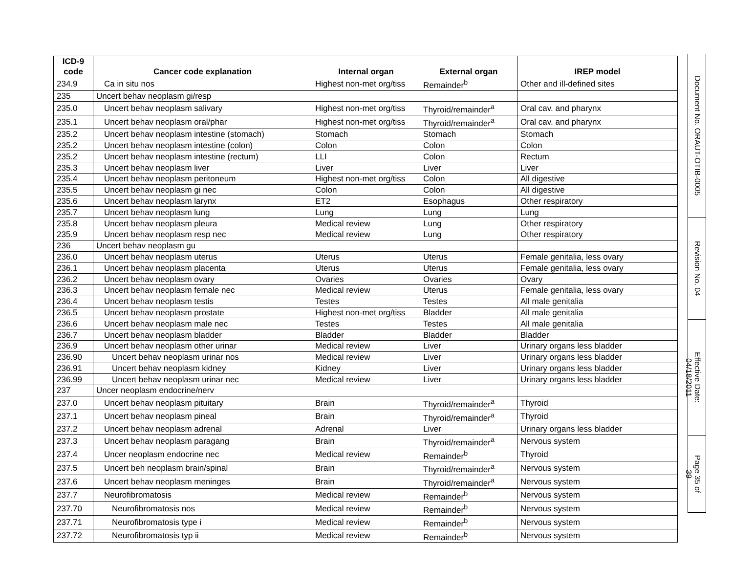| ICD-9 code | Cancer code explanation | Internal organ | External organ | IREP model |
| --- | --- | --- | --- | --- |
| 234.9 | Ca in situ nos | Highest non-met org/tiss | Remainder<sup>b</sup> | Other and ill-defined sites |
| 235 | Uncert behav neoplasm gi/resp | | | |
| 235.0 | Uncert behav neoplasm salivary | Highest non-met org/tiss | Thyroid/remainder<sup>a</sup> | Oral cav. and pharynx |
| 235.1 | Uncert behav neoplasm oral/phar | Highest non-met org/tiss | Thyroid/remainder<sup>a</sup> | Oral cav. and pharynx |
| 235.2 | Uncert behav neoplasm intestine (stomach) | Stomach | Stomach | Stomach |
| 235.2 | Uncert behav neoplasm intestine (colon) | Colon | Colon | Colon |
| 235.2 | Uncert behav neoplasm intestine (rectum) | LLI | Colon | Rectum |
| 235.3 | Uncert behav neoplasm liver | Liver | Liver | Liver |
| 235.4 | Uncert behav neoplasm peritoneum | Highest non-met org/tiss | Colon | All digestive |
| 235.5 | Uncert behav neoplasm gi nec | Colon | Colon | All digestive |
| 235.6 | Uncert behav neoplasm larynx | ET2 | Esophagus | Other respiratory |
| 235.7 | Uncert behav neoplasm lung | Lung | Lung | Lung |
| 235.8 | Uncert behav neoplasm pleura | Medical review | Lung | Other respiratory |
| 235.9 | Uncert behav neoplasm resp nec | Medical review | Lung | Other respiratory |
| 236 | Uncert behav neoplasm gu | | | |
| 236.0 | Uncert behav neoplasm uterus | Uterus | Uterus | Female genitalia, less ovary |
| 236.1 | Uncert behav neoplasm placenta | Uterus | Uterus | Female genitalia, less ovary |
| 236.2 | Uncert behav neoplasm ovary | Ovaries | Ovaries | Ovary |
| 236.3 | Uncert behav neoplasm female nec | Medical review | Uterus | Female genitalia, less ovary |
| 236.4 | Uncert behav neoplasm testis | Testes | Testes | All male genitalia |
| 236.5 | Uncert behav neoplasm prostate | Highest non-met org/tiss | Bladder | All male genitalia |
| 236.6 | Uncert behav neoplasm male nec | Testes | Testes | All male genitalia |
| 236.7 | Uncert behav neoplasm bladder | Bladder | Bladder | Bladder |
| 236.9 | Uncert behav neoplasm other urinar | Medical review | Liver | Urinary organs less bladder |
| 236.90 | Uncert behav neoplasm urinar nos | Medical review | Liver | Urinary organs less bladder |
| 236.91 | Uncert behav neoplasm kidney | Kidney | Liver | Urinary organs less bladder |
| 236.99 | Uncert behav neoplasm urinar nec | Medical review | Liver | Urinary organs less bladder |
| 237 | Uncer neoplasm endocrine/nerv | | | |
| 237.0 | Uncert behav neoplasm pituitary | Brain | Thyroid/remainder<sup>a</sup> | Thyroid |
| 237.1 | Uncert behav neoplasm pineal | Brain | Thyroid/remainder<sup>a</sup> | Thyroid |
| 237.2 | Uncert behav neoplasm adrenal | Adrenal | Liver | Urinary organs less bladder |
| 237.3 | Uncert behav neoplasm paragang | Brain | Thyroid/remainder<sup>a</sup> | Nervous system |
| 237.4 | Uncer neoplasm endocrine nec | Medical review | Remainder<sup>b</sup> | Thyroid |
| 237.5 | Uncert beh neoplasm brain/spinal | Brain | Thyroid/remainder<sup>a</sup> | Nervous system |
| 237.6 | Uncert behav neoplasm meninges | Brain | Thyroid/remainder<sup>a</sup> | Nervous system |
| 237.7 | Neurofibromatosis | Medical review | Remainder<sup>b</sup> | Nervous system |
| 237.70 | Neurofibromatosis nos | Medical review | Remainder<sup>b</sup> | Nervous system |
| 237.71 | Neurofibromatosis type i | Medical review | Remainder<sup>b</sup> | Nervous system |
| 237.72 | Neurofibromatosis typ ii | Medical review | Remainder<sup>b</sup> | Nervous system |
Document No. ORAUT-OTIB-0005
Revision No. 04
Effective Date: 04/18/2011
Page 35 of 39